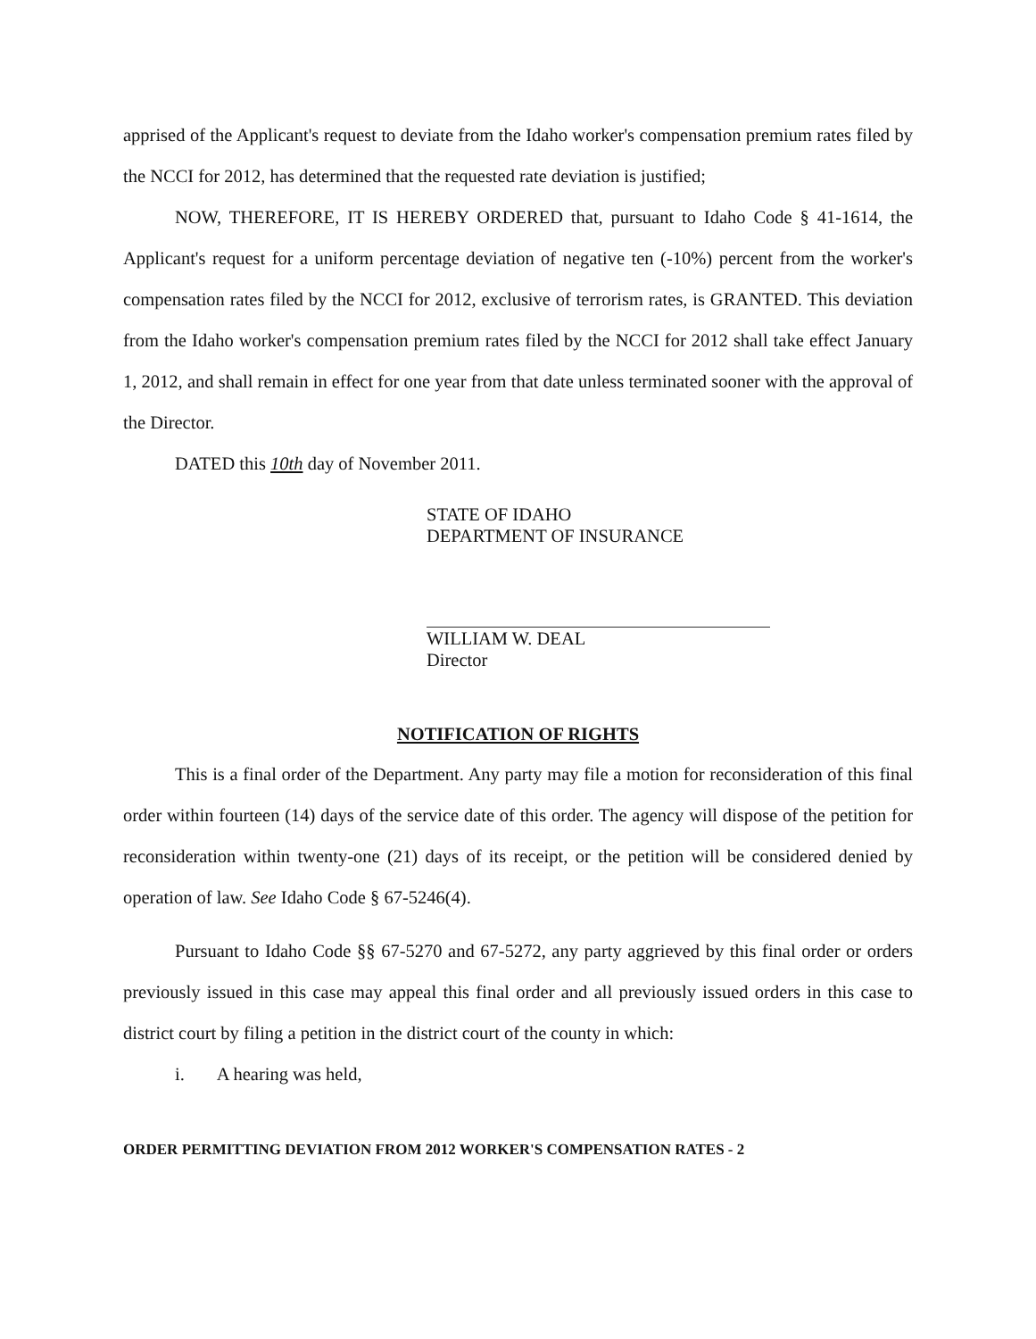apprised of the Applicant's request to deviate from the Idaho worker's compensation premium rates filed by the NCCI for 2012, has determined that the requested rate deviation is justified;
NOW, THEREFORE, IT IS HEREBY ORDERED that, pursuant to Idaho Code § 41-1614, the Applicant's request for a uniform percentage deviation of negative ten (-10%) percent from the worker's compensation rates filed by the NCCI for 2012, exclusive of terrorism rates, is GRANTED. This deviation from the Idaho worker's compensation premium rates filed by the NCCI for 2012 shall take effect January 1, 2012, and shall remain in effect for one year from that date unless terminated sooner with the approval of the Director.
DATED this 10th day of November 2011.
STATE OF IDAHO
DEPARTMENT OF INSURANCE
WILLIAM W. DEAL
Director
NOTIFICATION OF RIGHTS
This is a final order of the Department. Any party may file a motion for reconsideration of this final order within fourteen (14) days of the service date of this order. The agency will dispose of the petition for reconsideration within twenty-one (21) days of its receipt, or the petition will be considered denied by operation of law. See Idaho Code § 67-5246(4).
Pursuant to Idaho Code §§ 67-5270 and 67-5272, any party aggrieved by this final order or orders previously issued in this case may appeal this final order and all previously issued orders in this case to district court by filing a petition in the district court of the county in which:
i. A hearing was held,
ORDER PERMITTING DEVIATION FROM 2012 WORKER'S COMPENSATION RATES - 2